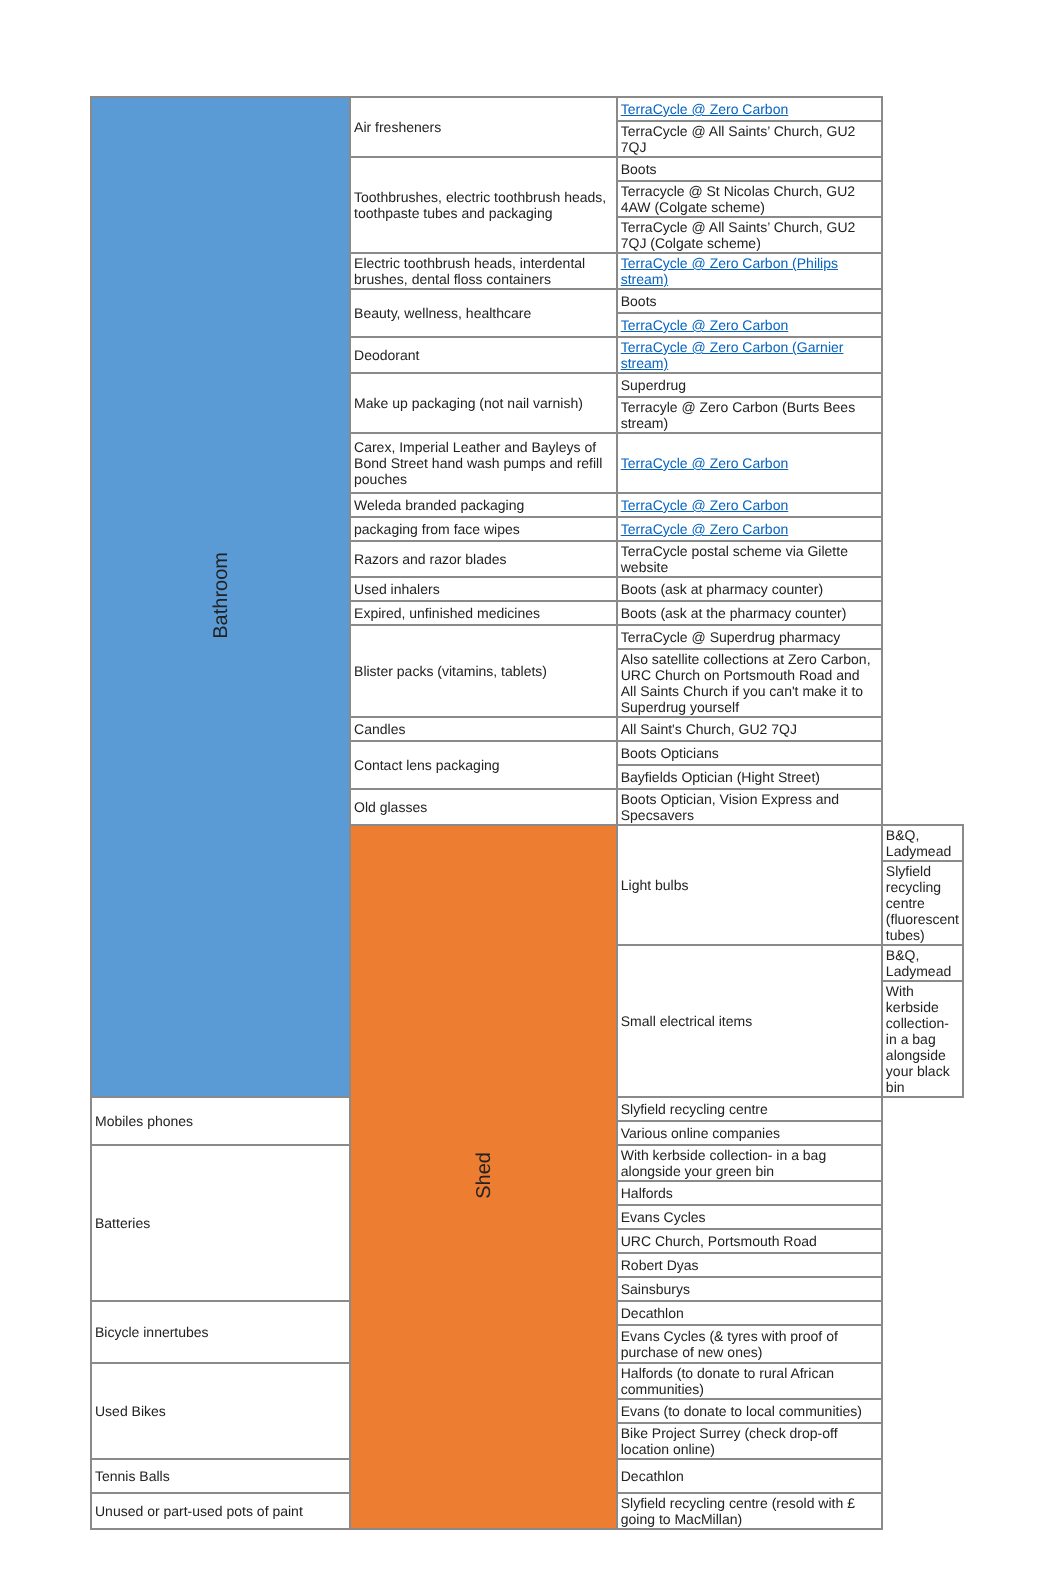| Bathroom | Air fresheners | TerraCycle @ Zero Carbon | |
| | | TerraCycle @ All Saints’ Church, GU2 7QJ | |
| | Toothbrushes, electric toothbrush heads, toothpaste tubes and packaging | Boots | |
| | | Terracycle @ St Nicolas Church, GU2 4AW (Colgate scheme) | |
| | | TerraCycle @ All Saints’ Church, GU2 7QJ (Colgate scheme) | |
| | Electric toothbrush heads, interdental brushes, dental floss containers | TerraCycle @ Zero Carbon (Philips stream) | |
| | Beauty, wellness, healthcare | Boots | |
| | | TerraCycle @ Zero Carbon | |
| | Deodorant | TerraCycle @ Zero Carbon (Garnier stream) | |
| | Make up packaging (not nail varnish) | Superdrug | |
| | | Terracyle @ Zero Carbon (Burts Bees stream) | |
| | Carex, Imperial Leather and Bayleys of Bond Street hand wash pumps and refill pouches | TerraCycle @ Zero Carbon | |
| | Weleda branded packaging | TerraCycle @ Zero Carbon | |
| | packaging from face wipes | TerraCycle @ Zero Carbon | |
| | Razors and razor blades | TerraCycle postal scheme via Gilette website | |
| | Used inhalers | Boots (ask at pharmacy counter) | |
| | Expired, unfinished medicines | Boots (ask at the pharmacy counter) | |
| | Blister packs (vitamins, tablets) | TerraCycle @ Superdrug pharmacy | |
| | | Also satellite collections at Zero Carbon, URC Church on Portsmouth Road and All Saints Church if you can't make it to Superdrug yourself | |
| | Candles | All Saint's Church, GU2 7QJ | |
| | Contact lens packaging | Boots Opticians | |
| | | Bayfields Optician (Hight Street) | |
| | Old glasses | Boots Optician, Vision Express and Specsavers | |
| | Shed | Light bulbs | B&Q, Ladymead |
| | | | Slyfield recycling centre (fluorescent tubes) |
| | | Small electrical items | B&Q, Ladymead |
| | | | With kerbside collection- in a bag alongside your black bin |
| Mobiles phones | | Slyfield recycling centre | |
| | | Various online companies | |
| Batteries | | With kerbside collection- in a bag alongside your green bin | |
| | | Halfords | |
| | | Evans Cycles | |
| | | URC Church, Portsmouth Road | |
| | | Robert Dyas | |
| | | Sainsburys | |
| Bicycle innertubes | | Decathlon | |
| | | Evans Cycles (& tyres with proof of purchase of new ones) | |
| Used Bikes | | Halfords (to donate to rural African communities) | |
| | | Evans (to donate to local communities) | |
| | | Bike Project Surrey (check drop-off location online) | |
| Tennis Balls | | Decathlon | |
| Unused or part-used pots of paint | | Slyfield recycling centre (resold with £ going to MacMillan) | |